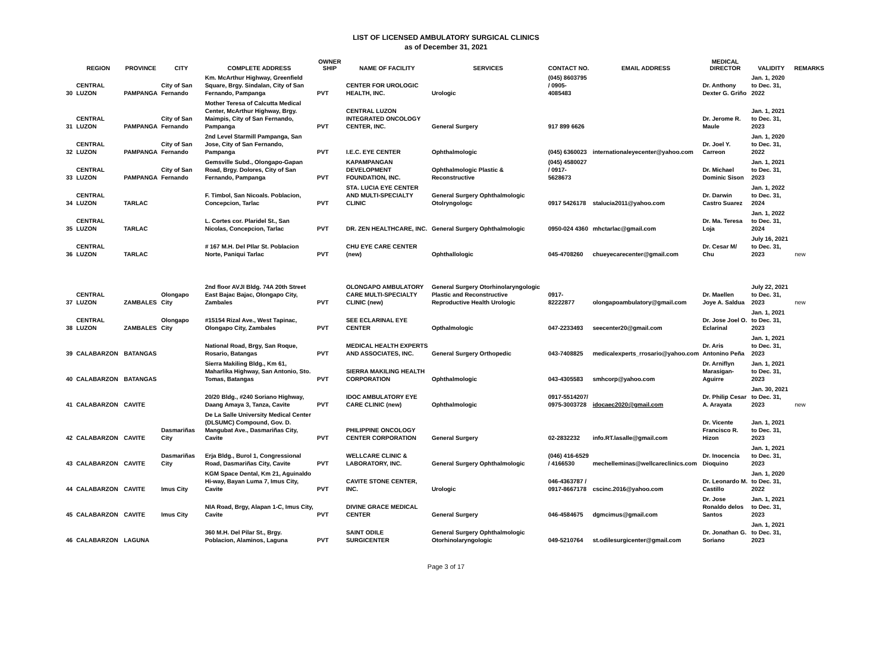LIST OF LICENSED AMBULATORY SURGICAL CLINICS
as of December 31, 2021
| | REGION | PROVINCE | CITY | COMPLETE ADDRESS | OWNER SHIP | NAME OF FACILITY | SERVICES | CONTACT NO. | EMAIL ADDRESS | MEDICAL DIRECTOR | VALIDITY | REMARKS |
| --- | --- | --- | --- | --- | --- | --- | --- | --- | --- | --- | --- | --- |
| 30 | CENTRAL LUZON | PAMPANGA | City of San Fernando | Km. McArthur Highway, Greenfield Square, Brgy. Sindalan, City of San Fernando, Pampanga | PVT | CENTER FOR UROLOGIC HEALTH, INC. | Urologic | (045) 8603795 / 0905-4085483 | | Dr. Anthony Dexter G. Griño | Jan. 1, 2020 to Dec. 31, 2022 | |
| 31 | CENTRAL LUZON | PAMPANGA | City of San Fernando | Mother Teresa of Calcutta Medical Center, McArthur Highway, Brgy. Maimpis, City of San Fernando, Pampanga | PVT | CENTRAL LUZON INTEGRATED ONCOLOGY CENTER, INC. | General Surgery | 917 899 6626 | | Dr. Jerome R. Maule | Jan. 1, 2021 to Dec. 31, 2023 | |
| 32 | CENTRAL LUZON | PAMPANGA | City of San Fernando | 2nd Level Starmill Pampanga, San Jose, City of San Fernando, Pampanga | PVT | I.E.C. EYE CENTER | Ophthalmologic | (045) 6360023 | internationaleyecenter@yahoo.com | Dr. Joel Y. Carreon | Jan. 1, 2020 to Dec. 31, 2022 | |
| 33 | CENTRAL LUZON | PAMPANGA | City of San Fernando | Gemsville Subd., Olongapo-Gapan Road, Brgy. Dolores, City of San Fernando, Pampanga | PVT | KAPAMPANGAN DEVELOPMENT FOUNDATION, INC. | Ophthalmologic Plastic & Reconstructive | (045) 4580027 / 0917-5628673 | | Dr. Michael Dominic Sison | Jan. 1, 2021 to Dec. 31, 2023 | |
| 34 | CENTRAL LUZON | TARLAC | | F. Timbol, San Nicoals. Poblacion, Concepcion, Tarlac | PVT | STA. LUCIA EYE CENTER AND MULTI-SPECIALTY CLINIC | General Surgery Ophthalmologic Otolryngologc | 0917 5426178 | stalucia2011@yahoo.com | Dr. Darwin Castro Suarez | Jan. 1, 2022 to Dec. 31, 2024 | |
| 35 | CENTRAL LUZON | TARLAC | | L. Cortes cor. Plaridel St., San Nicolas, Concepcion, Tarlac | PVT | DR. ZEN HEALTHCARE, INC. | General Surgery Ophthalmologic | 0950-024 4360 | mhctarlac@gmail.com | Dr. Ma. Teresa Loja | Jan. 1, 2022 to Dec. 31, 2024 | |
| 36 | CENTRAL LUZON | TARLAC | | # 167 M.H. Del PIlar St. Poblacion Norte, Paniqui Tarlac | PVT | CHU EYE CARE CENTER (new) | Ophthallologic | 045-4708260 | chueyecarecenter@gmail.com | Dr. Cesar M/ Chu | July 16, 2021 to Dec. 31, 2023 | new |
| 37 | CENTRAL LUZON | ZAMBALES | Olongapo City | 2nd floor AVJI Bldg. 74A 20th Street East Bajac Bajac, Olongapo City, Zambales | PVT | OLONGAPO AMBULATORY CARE MULTI-SPECIALTY CLINIC (new) | General Surgery Otorhinolaryngologic Plastic and Reconstructive Reproductive Health Urologic | 0917-82222877 | olongapoambulatory@gmail.com | Dr. Maellen Joye A. Saldua | July 22, 2021 to Dec. 31, 2023 | new |
| 38 | CENTRAL LUZON | ZAMBALES | Olongapo City | #15154 Rizal Ave., West Tapinac, Olongapo City, Zambales | PVT | SEE ECLARINAL EYE CENTER | Opthalmologic | 047-2233493 | seecenter20@gmail.com | Dr. Jose Joel O. Eclarinal | Jan. 1, 2021 to Dec. 31, 2023 | |
| 39 | CALABARZON | BATANGAS | | National Road, Brgy, San Roque, Rosario, Batangas | PVT | MEDICAL HEALTH EXPERTS AND ASSOCIATES, INC. | General Surgery Orthopedic | 043-7408825 | medicalexperts_rrosario@yahoo.com | Dr. Aris Antonino Peña | Jan. 1, 2021 to Dec. 31, 2023 | |
| 40 | CALABARZON | BATANGAS | | Sierra Makiling Bldg., Km 61, Maharlika Highway, San Antonio, Sto. Tomas, Batangas | PVT | SIERRA MAKILING HEALTH CORPORATION | Ophthalmologic | 043-4305583 | smhcorp@yahoo.com | Dr. Arniflyn Marasigan-Aguirre | Jan. 1, 2021 to Dec. 31, 2023 | |
| 41 | CALABARZON | CAVITE | | 20/20 Bldg., #240 Soriano Highway, Daang Amaya 3, Tanza, Cavite | PVT | IDOC AMBULATORY EYE CARE CLINIC (new) | Ophthalmologic | 0917-5514207/ 0975-3003728 | idocaec2020@gmail.com | Dr. Philip Cesar A. Arayata | Jan. 30, 2021 to Dec. 31, 2023 | new |
| 42 | CALABARZON | CAVITE | Dasmariñas City | De La Salle University Medical Center (DLSUMC) Compound, Gov. D. Mangubat Ave., Dasmariñas City, Cavite | PVT | PHILIPPINE ONCOLOGY CENTER CORPORATION | General Surgery | 02-2832232 | info.RT.lasalle@gmail.com | Dr. Vicente Francisco R. Hizon | Jan. 1, 2021 to Dec. 31, 2023 | |
| 43 | CALABARZON | CAVITE | Dasmariñas City | Erja Bldg., Burol 1, Congressional Road, Dasmariñas City, Cavite | PVT | WELLCARE CLINIC & LABORATORY, INC. | General Surgery Ophthalmologic | (046) 416-6529 / 4166530 | mechelleminas@wellcareclinics.com | Dr. Inocencia Dioquino | Jan. 1, 2021 to Dec. 31, 2023 | |
| 44 | CALABARZON | CAVITE | Imus City | KGM Space Dental, Km 21, Aguinaldo Hi-way, Bayan Luma 7, Imus City, Cavite | PVT | CAVITE STONE CENTER, INC. | Urologic | 046-4363787 / 0917-8667178 | cscinc.2016@yahoo.com | Dr. Leonardo M. Castillo | Jan. 1, 2020 to Dec. 31, 2022 | |
| 45 | CALABARZON | CAVITE | Imus City | NIA Road, Brgy, Alapan 1-C, Imus City, Cavite | PVT | DIVINE GRACE MEDICAL CENTER | General Surgery | 046-4584675 | dgmcimus@gmail.com | Dr. Jose Ronaldo delos Santos | Jan. 1, 2021 to Dec. 31, 2023 | |
| 46 | CALABARZON | LAGUNA | | 360 M.H. Del Pilar St., Brgy. Poblacion, Alaminos, Laguna | PVT | SAINT ODILE SURGICENTER | General Surgery Ophthalmologic Otorhinolaryngologic | 049-5210764 | st.odilesurgicenter@gmail.com | Dr. Jonathan G. Soriano | Jan. 1, 2021 to Dec. 31, 2023 | |
Page 3 of 17